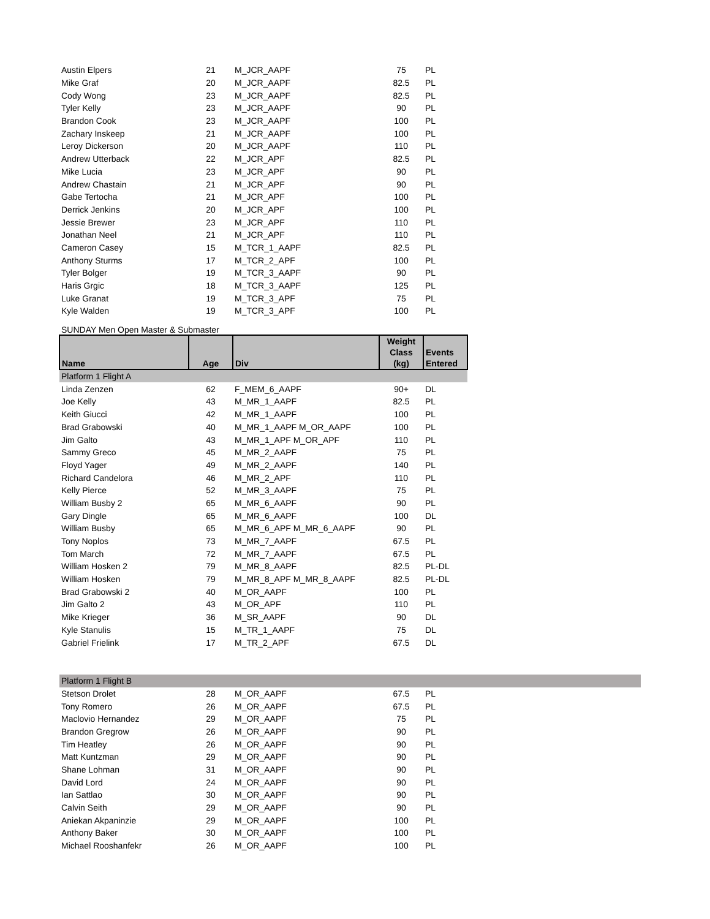| Austin Elpers | 21 | M_JCR_AAPF | 75 | PL | |
| Mike Graf | 20 | M_JCR_AAPF | 82.5 | PL | |
| Cody Wong | 23 | M_JCR_AAPF | 82.5 | PL | |
| Tyler Kelly | 23 | M_JCR_AAPF | 90 | PL | |
| Brandon Cook | 23 | M_JCR_AAPF | 100 | PL | |
| Zachary Inskeep | 21 | M_JCR_AAPF | 100 | PL | |
| Leroy Dickerson | 20 | M_JCR_AAPF | 110 | PL | |
| Andrew Utterback | 22 | M_JCR_APF | 82.5 | PL | |
| Mike Lucia | 23 | M_JCR_APF | 90 | PL | |
| Andrew Chastain | 21 | M_JCR_APF | 90 | PL | |
| Gabe Tertocha | 21 | M_JCR_APF | 100 | PL | |
| Derrick Jenkins | 20 | M_JCR_APF | 100 | PL | |
| Jessie Brewer | 23 | M_JCR_APF | 110 | PL | |
| Jonathan Neel | 21 | M_JCR_APF | 110 | PL | |
| Cameron Casey | 15 | M_TCR_1_AAPF | 82.5 | PL | |
| Anthony Sturms | 17 | M_TCR_2_APF | 100 | PL | |
| Tyler Bolger | 19 | M_TCR_3_AAPF | 90 | PL | |
| Haris Grgic | 18 | M_TCR_3_AAPF | 125 | PL | |
| Luke Granat | 19 | M_TCR_3_APF | 75 | PL | |
| Kyle Walden | 19 | M_TCR_3_APF | 100 | PL | |
| SUNDAY Men Open Master & Submaster | | | | | |
| Name | Age | Div | Weight Class (kg) | Events Entered | |
| Platform 1 Flight A | | | | | |
| Linda Zenzen | 62 | F_MEM_6_AAPF | 90+ | DL | |
| Joe Kelly | 43 | M_MR_1_AAPF | 82.5 | PL | |
| Keith Giucci | 42 | M_MR_1_AAPF | 100 | PL | |
| Brad Grabowski | 40 | M_MR_1_AAPF M_OR_AAPF | 100 | PL | |
| Jim Galto | 43 | M_MR_1_APF M_OR_APF | 110 | PL | |
| Sammy Greco | 45 | M_MR_2_AAPF | 75 | PL | |
| Floyd Yager | 49 | M_MR_2_AAPF | 140 | PL | |
| Richard Candelora | 46 | M_MR_2_APF | 110 | PL | |
| Kelly Pierce | 52 | M_MR_3_AAPF | 75 | PL | |
| William Busby 2 | 65 | M_MR_6_AAPF | 90 | PL | |
| Gary Dingle | 65 | M_MR_6_AAPF | 100 | DL | |
| William Busby | 65 | M_MR_6_APF M_MR_6_AAPF | 90 | PL | |
| Tony Noplos | 73 | M_MR_7_AAPF | 67.5 | PL | |
| Tom March | 72 | M_MR_7_AAPF | 67.5 | PL | |
| William Hosken 2 | 79 | M_MR_8_AAPF | 82.5 | PL-DL | |
| William Hosken | 79 | M_MR_8_APF M_MR_8_AAPF | 82.5 | PL-DL | |
| Brad Grabowski 2 | 40 | M_OR_AAPF | 100 | PL | |
| Jim Galto 2 | 43 | M_OR_APF | 110 | PL | |
| Mike Krieger | 36 | M_SR_AAPF | 90 | DL | |
| Kyle Stanulis | 15 | M_TR_1_AAPF | 75 | DL | |
| Gabriel Frielink | 17 | M_TR_2_APF | 67.5 | DL | |
| Platform 1 Flight B | | | | | |
| Stetson Drolet | 28 | M_OR_AAPF | 67.5 | PL | |
| Tony Romero | 26 | M_OR_AAPF | 67.5 | PL | |
| Maclovio Hernandez | 29 | M_OR_AAPF | 75 | PL | |
| Brandon Gregrow | 26 | M_OR_AAPF | 90 | PL | |
| Tim Heatley | 26 | M_OR_AAPF | 90 | PL | |
| Matt Kuntzman | 29 | M_OR_AAPF | 90 | PL | |
| Shane Lohman | 31 | M_OR_AAPF | 90 | PL | |
| David Lord | 24 | M_OR_AAPF | 90 | PL | |
| Ian Sattlao | 30 | M_OR_AAPF | 90 | PL | |
| Calvin Seith | 29 | M_OR_AAPF | 90 | PL | |
| Aniekan Akpaninzie | 29 | M_OR_AAPF | 100 | PL | |
| Anthony Baker | 30 | M_OR_AAPF | 100 | PL | |
| Michael Rooshanfekr | 26 | M_OR_AAPF | 100 | PL | |